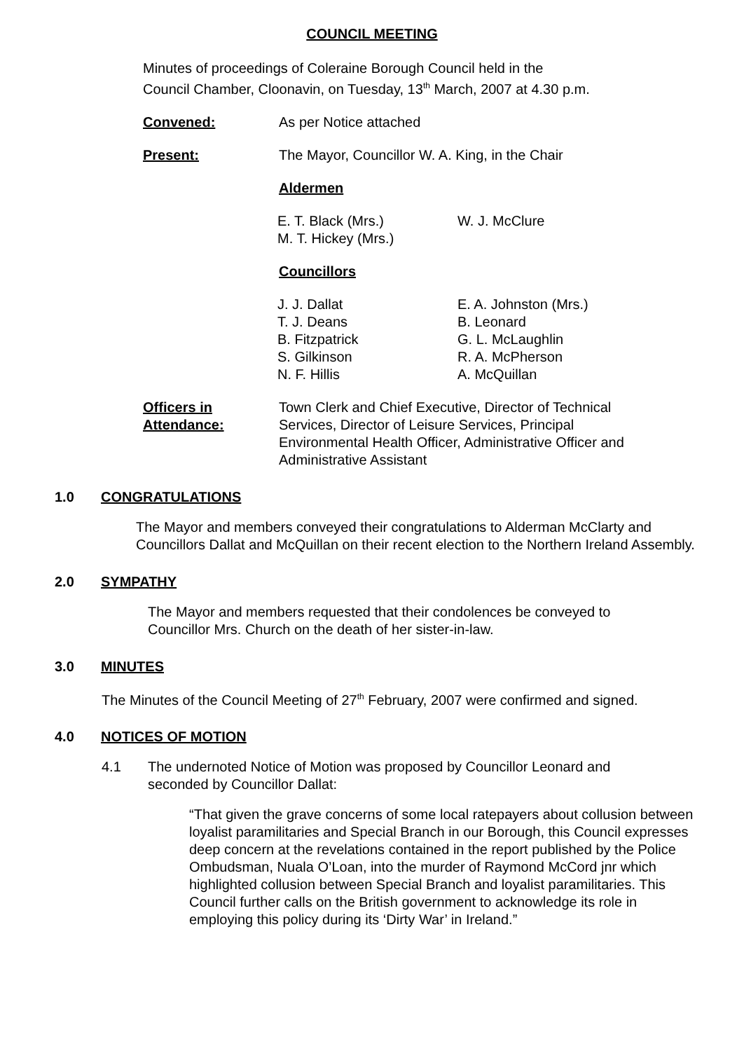COUNCIL MEETING
Minutes of proceedings of Coleraine Borough Council held in the Council Chamber, Cloonavin, on Tuesday, 13<sup>th</sup> March, 2007 at 4.30 p.m.
Convened: As per Notice attached
Present: The Mayor, Councillor W. A. King, in the Chair
Aldermen
E. T. Black (Mrs.)
M. T. Hickey (Mrs.)
W. J. McClure
Councillors
J. J. Dallat
T. J. Deans
B. Fitzpatrick
S. Gilkinson
N. F. Hillis
E. A. Johnston (Mrs.)
B. Leonard
G. L. McLaughlin
R. A. McPherson
A. McQuillan
Officers in Attendance:
Town Clerk and Chief Executive, Director of Technical Services, Director of Leisure Services, Principal Environmental Health Officer, Administrative Officer and Administrative Assistant
1.0 CONGRATULATIONS
The Mayor and members conveyed their congratulations to Alderman McClarty and Councillors Dallat and McQuillan on their recent election to the Northern Ireland Assembly.
2.0 SYMPATHY
The Mayor and members requested that their condolences be conveyed to Councillor Mrs. Church on the death of her sister-in-law.
3.0 MINUTES
The Minutes of the Council Meeting of 27<sup>th</sup> February, 2007 were confirmed and signed.
4.0 NOTICES OF MOTION
4.1 The undernoted Notice of Motion was proposed by Councillor Leonard and seconded by Councillor Dallat:
“That given the grave concerns of some local ratepayers about collusion between loyalist paramilitaries and Special Branch in our Borough, this Council expresses deep concern at the revelations contained in the report published by the Police Ombudsman, Nuala O’Loan, into the murder of Raymond McCord jnr which highlighted collusion between Special Branch and loyalist paramilitaries. This Council further calls on the British government to acknowledge its role in employing this policy during its ‘Dirty War’ in Ireland.”